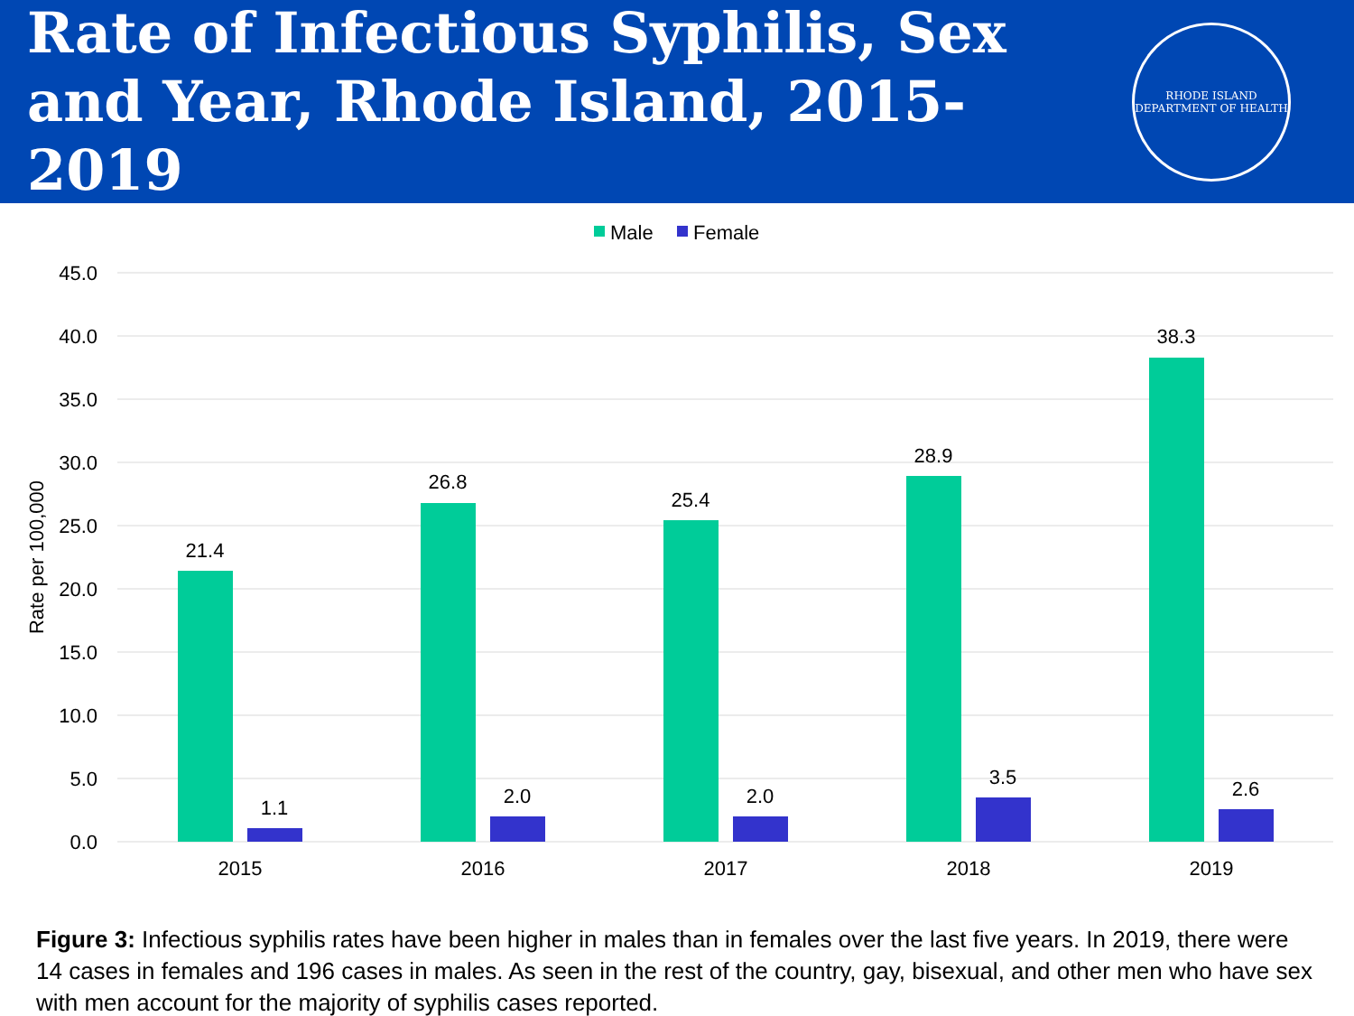Rate of Infectious Syphilis, Sex and Year, Rhode Island, 2015-2019
RHODE ISLAND
DEPARTMENT OF HEALTH
Male
Female
45.0
40.0
35.0
30.0
25.0
20.0
15.0
10.0
5.0
0.0
Rate per 100,000
21.4
1.1
26.8
2.0
25.4
2.0
28.9
3.5
38.3
2.6
2015
2016
2017
2018
2019
Figure 3: Infectious syphilis rates have been higher in males than in females over the last five years. In 2019, there were 14 cases in females and 196 cases in males. As seen in the rest of the country, gay, bisexual, and other men who have sex with men account for the majority of syphilis cases reported.